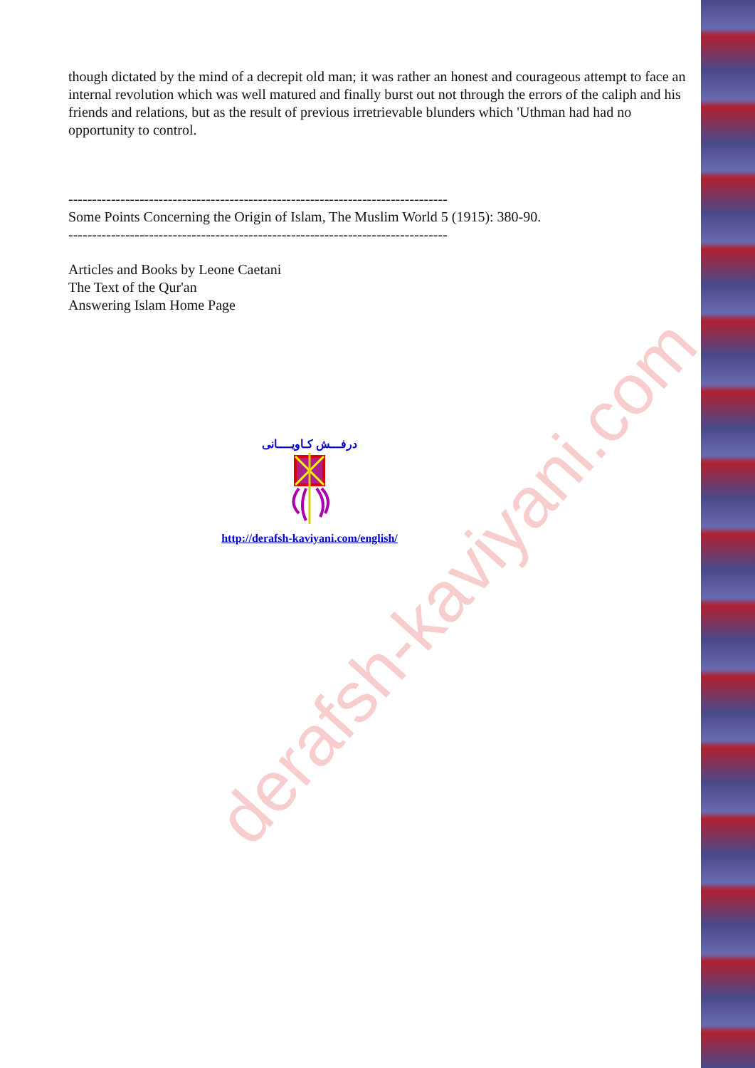though dictated by the mind of a decrepit old man; it was rather an honest and courageous attempt to face an internal revolution which was well matured and finally burst out not through the errors of the caliph and his friends and relations, but as the result of previous irretrievable blunders which 'Uthman had had no opportunity to control.
--------------------------------------------------------------------------------
Some Points Concerning the Origin of Islam, The Muslim World 5 (1915): 380-90.
--------------------------------------------------------------------------------
Articles and Books by Leone Caetani
The Text of the Qur'an
Answering Islam Home Page
درفـــش كـاويــــانى
http://derafsh-kaviyani.com/english/
derafsh-kaviyani.com